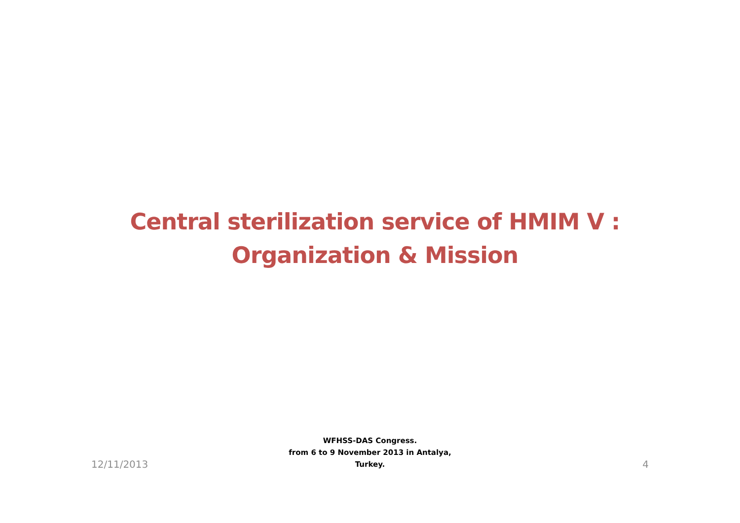Central sterilization service of HMIM V :
Organization & Mission
12/11/2013
WFHSS-DAS Congress.
from 6 to 9 November 2013 in Antalya,
Turkey.
4